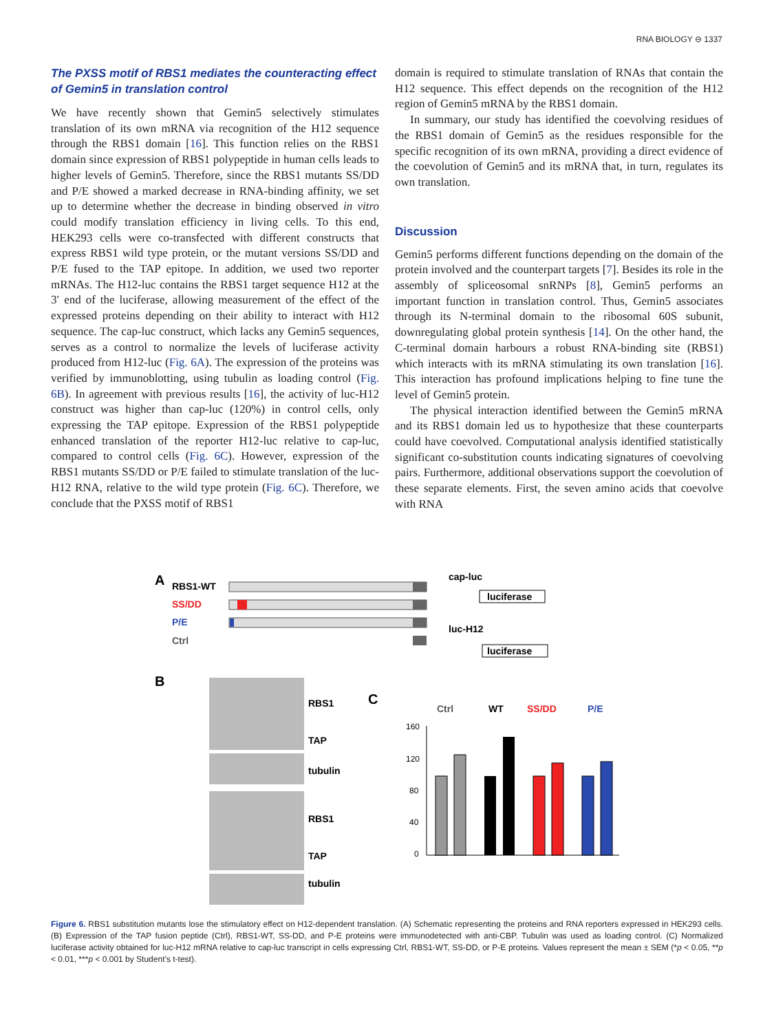RNA BIOLOGY ⊖ 1337
The PXSS motif of RBS1 mediates the counteracting effect of Gemin5 in translation control
We have recently shown that Gemin5 selectively stimulates translation of its own mRNA via recognition of the H12 sequence through the RBS1 domain [16]. This function relies on the RBS1 domain since expression of RBS1 polypeptide in human cells leads to higher levels of Gemin5. Therefore, since the RBS1 mutants SS/DD and P/E showed a marked decrease in RNA-binding affinity, we set up to determine whether the decrease in binding observed in vitro could modify translation efficiency in living cells. To this end, HEK293 cells were co-transfected with different constructs that express RBS1 wild type protein, or the mutant versions SS/DD and P/E fused to the TAP epitope. In addition, we used two reporter mRNAs. The H12-luc contains the RBS1 target sequence H12 at the 3′ end of the luciferase, allowing measurement of the effect of the expressed proteins depending on their ability to interact with H12 sequence. The cap-luc construct, which lacks any Gemin5 sequences, serves as a control to normalize the levels of luciferase activity produced from H12-luc (Fig. 6A). The expression of the proteins was verified by immunoblotting, using tubulin as loading control (Fig. 6B). In agreement with previous results [16], the activity of luc-H12 construct was higher than cap-luc (120%) in control cells, only expressing the TAP epitope. Expression of the RBS1 polypeptide enhanced translation of the reporter H12-luc relative to cap-luc, compared to control cells (Fig. 6C). However, expression of the RBS1 mutants SS/DD or P/E failed to stimulate translation of the luc-H12 RNA, relative to the wild type protein (Fig. 6C). Therefore, we conclude that the PXSS motif of RBS1
domain is required to stimulate translation of RNAs that contain the H12 sequence. This effect depends on the recognition of the H12 region of Gemin5 mRNA by the RBS1 domain.
In summary, our study has identified the coevolving residues of the RBS1 domain of Gemin5 as the residues responsible for the specific recognition of its own mRNA, providing a direct evidence of the coevolution of Gemin5 and its mRNA that, in turn, regulates its own translation.
Discussion
Gemin5 performs different functions depending on the domain of the protein involved and the counterpart targets [7]. Besides its role in the assembly of spliceosomal snRNPs [8], Gemin5 performs an important function in translation control. Thus, Gemin5 associates through its N-terminal domain to the ribosomal 60S subunit, downregulating global protein synthesis [14]. On the other hand, the C-terminal domain harbours a robust RNA-binding site (RBS1) which interacts with its mRNA stimulating its own translation [16]. This interaction has profound implications helping to fine tune the level of Gemin5 protein.
The physical interaction identified between the Gemin5 mRNA and its RBS1 domain led us to hypothesize that these counterparts could have coevolved. Computational analysis identified statistically significant co-substitution counts indicating signatures of coevolving pairs. Furthermore, additional observations support the coevolution of these separate elements. First, the seven amino acids that coevolve with RNA
A
RBS1-WT
SS/DD
P/E
Ctrl
cap-luc
luciferase
luc-H12
luciferase
B
RBS1
TAP
tubulin
RBS1
TAP
tubulin
C
Ctrl
WT
SS/DD
P/E
160
120
80
40
0
Figure 6. RBS1 substitution mutants lose the stimulatory effect on H12-dependent translation. (A) Schematic representing the proteins and RNA reporters expressed in HEK293 cells. (B) Expression of the TAP fusion peptide (Ctrl), RBS1-WT, SS-DD, and P-E proteins were immunodetected with anti-CBP. Tubulin was used as loading control. (C) Normalized luciferase activity obtained for luc-H12 mRNA relative to cap-luc transcript in cells expressing Ctrl, RBS1-WT, SS-DD, or P-E proteins. Values represent the mean ± SEM (*p < 0.05, **p < 0.01, ***p < 0.001 by Student’s t-test).